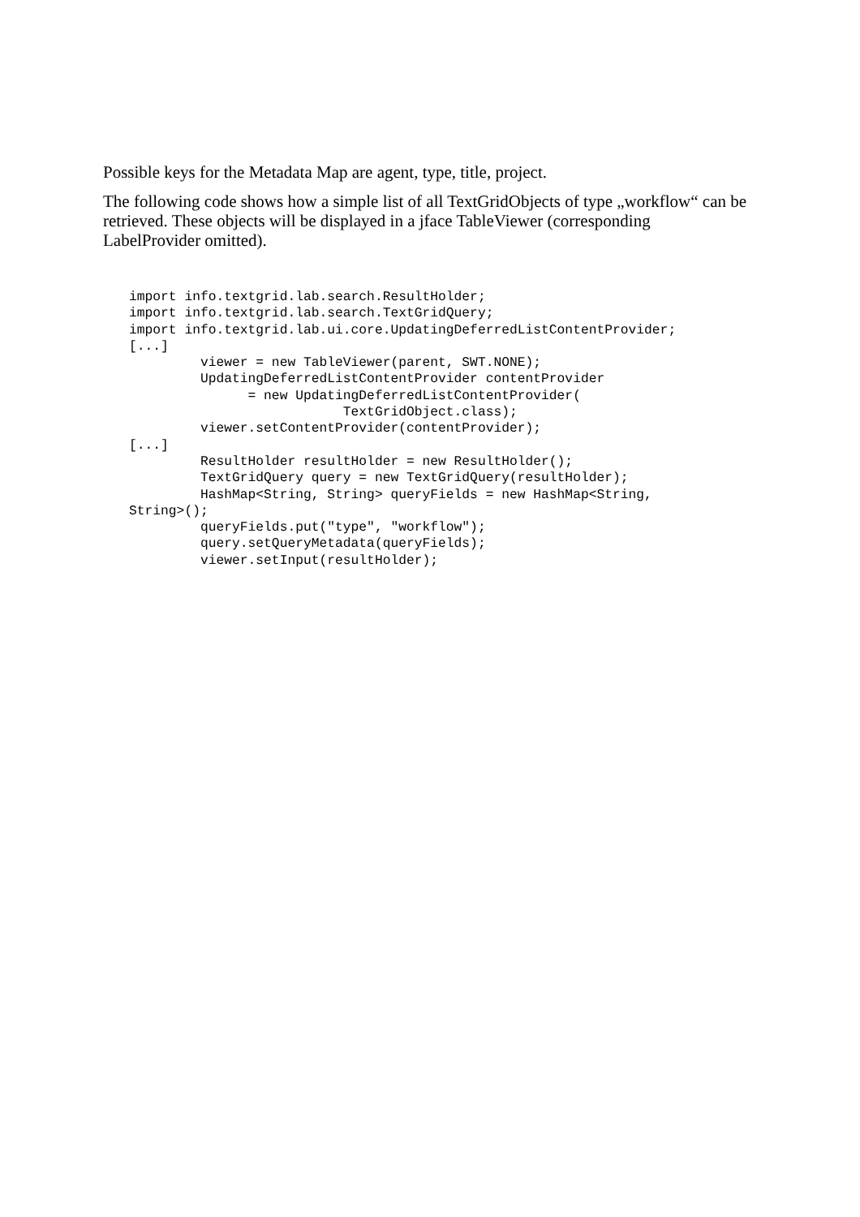Possible keys for the Metadata Map are agent, type, title, project.
The following code shows how a simple list of all TextGridObjects of type „workflow“ can be retrieved. These objects will be displayed in a jface TableViewer (corresponding LabelProvider omitted).
import info.textgrid.lab.search.ResultHolder;
import info.textgrid.lab.search.TextGridQuery;
import info.textgrid.lab.ui.core.UpdatingDeferredListContentProvider;
[...]
         viewer = new TableViewer(parent, SWT.NONE);
         UpdatingDeferredListContentProvider contentProvider
               = new UpdatingDeferredListContentProvider(
                           TextGridObject.class);
         viewer.setContentProvider(contentProvider);
[...]
         ResultHolder resultHolder = new ResultHolder();
         TextGridQuery query = new TextGridQuery(resultHolder);
         HashMap<String, String> queryFields = new HashMap<String,
String>();
         queryFields.put("type", "workflow");
         query.setQueryMetadata(queryFields);
         viewer.setInput(resultHolder);